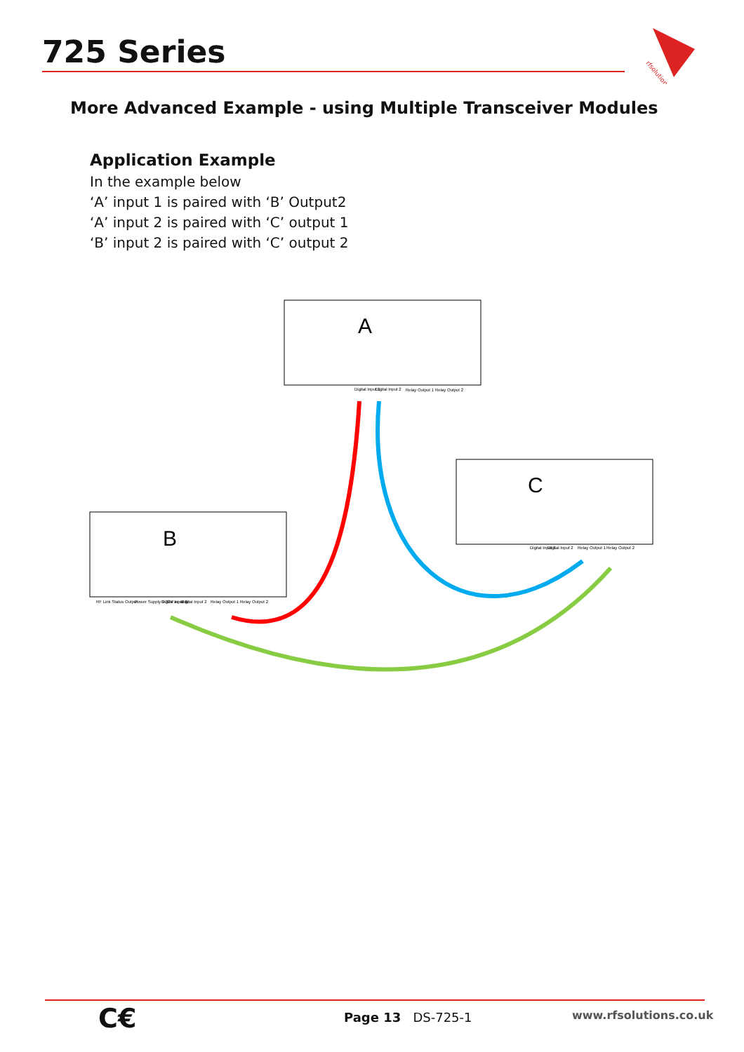725 Series
rfsolutions
More Advanced Example - using Multiple Transceiver Modules
Application Example
In the example below
‘A’ input 1 is paired with ‘B’ Output2
‘A’ input 2 is paired with ‘C’ output 1
‘B’ input 2 is paired with ‘C’ output 2
A
Digital Input 1
Digital Input 2
Relay Output 1
Relay Output 2
B
RF Link Status Output
Power Supply 9-32V ac or dc
Digital Input 1
Digital Input 2
Relay Output 1
Relay Output 2
C
Digital Input 1
Digital Input 2
Relay Output 1
Relay Output 2
C€ Page 13 DS-725-1 www.rfsolutions.co.uk